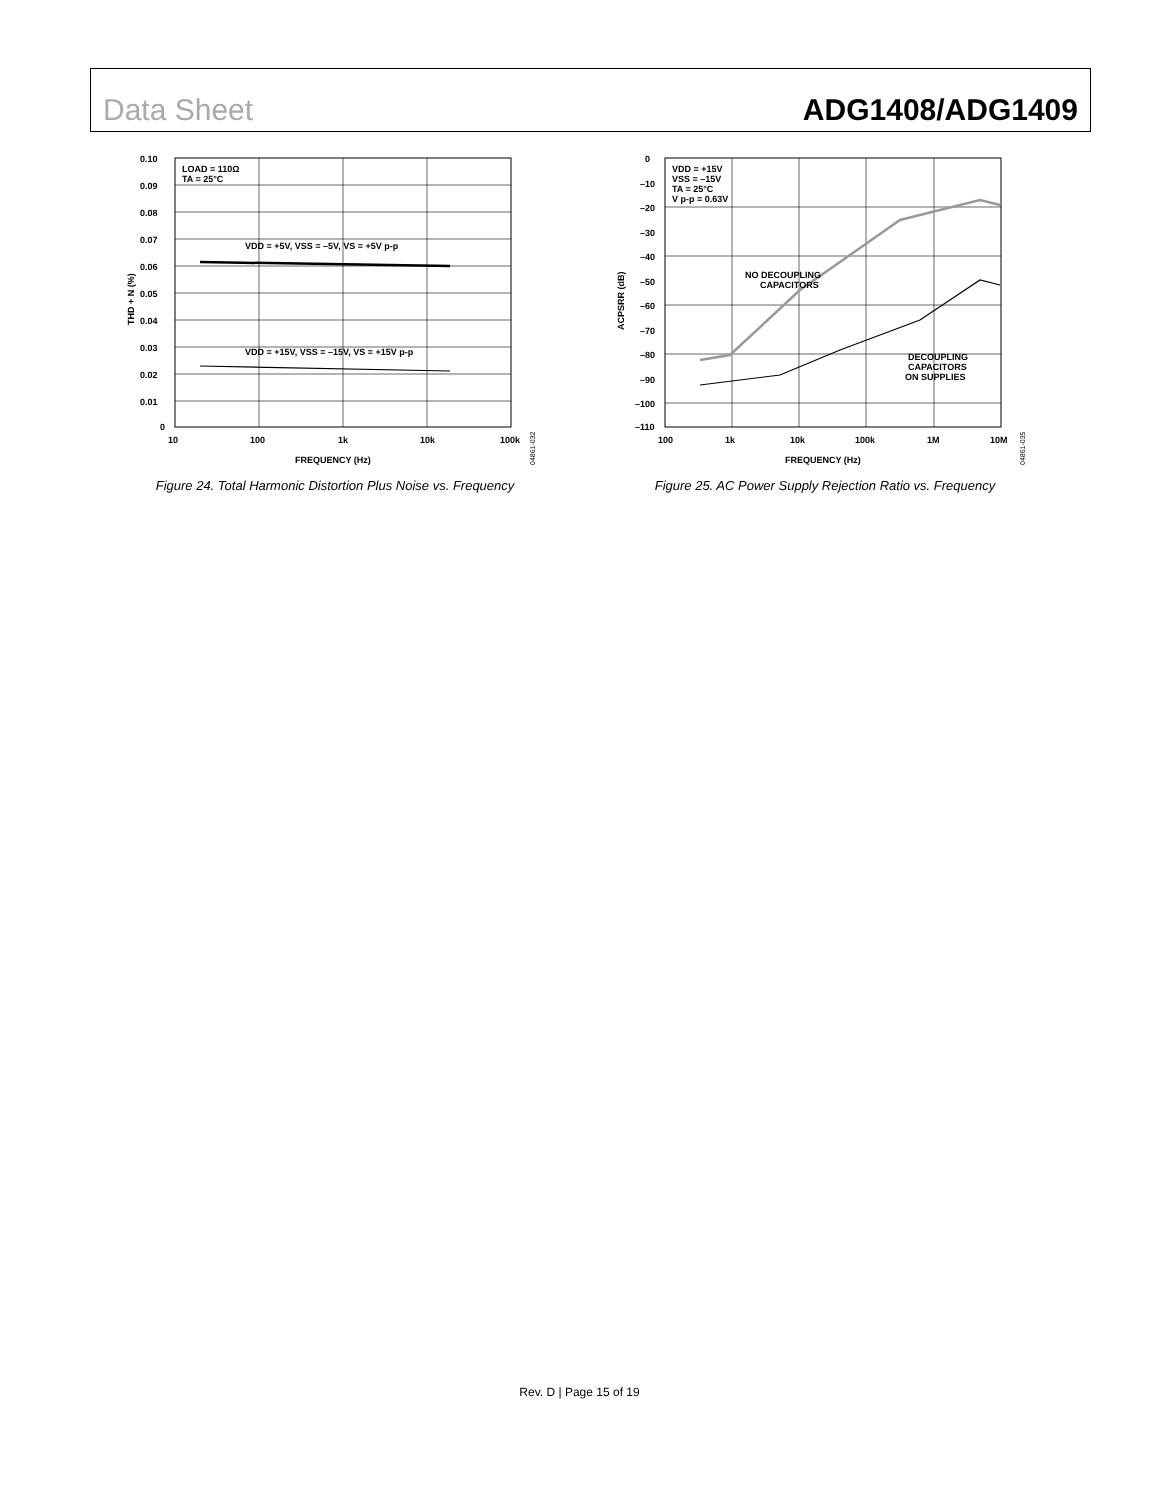Data Sheet ADG1408/ADG1409
LOAD = 110Ω
TA = 25°C
VDD = +5V, VSS = –5V, VS = +5V p-p
VDD = +15V, VSS = –15V, VS = +15V p-p
0.10
0.09
0.08
0.07
0.06
0.05
0.04
0.03
0.02
0.01
0
10
100
1k
10k
100k
FREQUENCY (Hz)
THD + N (%)
04861-032
Figure 24. Total Harmonic Distortion Plus Noise vs. Frequency
VDD = +15V
VSS = –15V
TA = 25°C
V p-p = 0.63V
NO DECOUPLING
CAPACITORS
DECOUPLING
CAPACITORS
ON SUPPLIES
0
–10
–20
–30
–40
–50
–60
–70
–80
–90
–100
–110
100
1k
10k
100k
1M
10M
FREQUENCY (Hz)
ACPSRR (dB)
04861-035
Figure 25. AC Power Supply Rejection Ratio vs. Frequency
Rev. D | Page 15 of 19